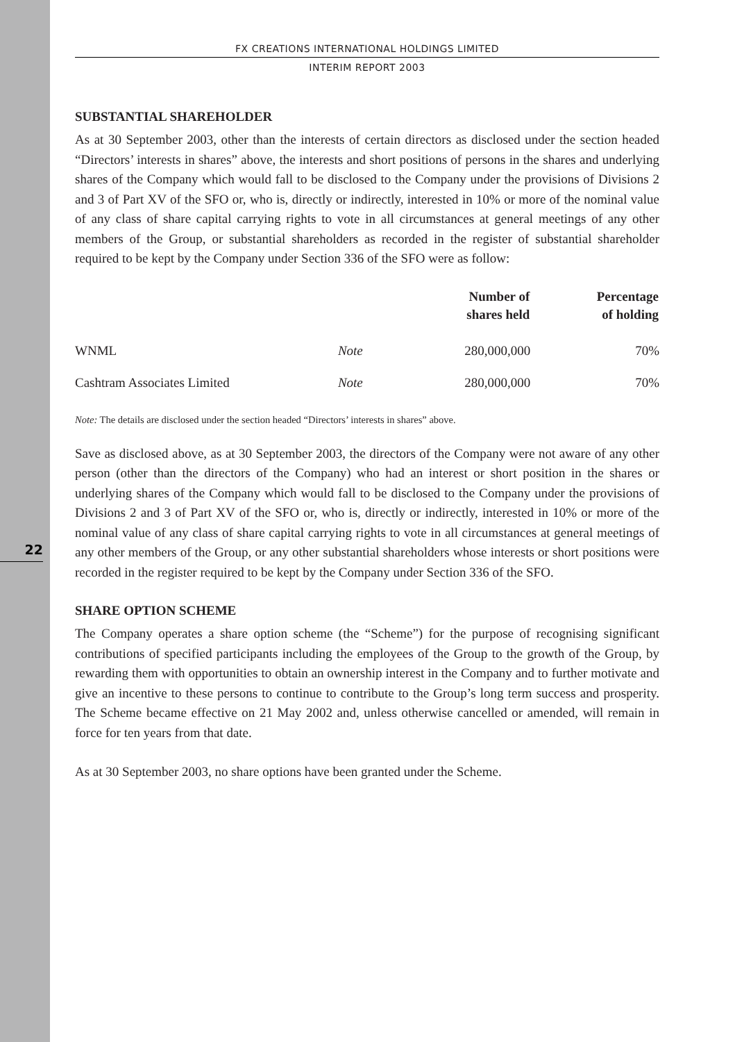22
FX CREATIONS INTERNATIONAL HOLDINGS LIMITED
INTERIM REPORT 2003
SUBSTANTIAL SHAREHOLDER
As at 30 September 2003, other than the interests of certain directors as disclosed under the section headed “Directors’ interests in shares” above, the interests and short positions of persons in the shares and underlying shares of the Company which would fall to be disclosed to the Company under the provisions of Divisions 2 and 3 of Part XV of the SFO or, who is, directly or indirectly, interested in 10% or more of the nominal value of any class of share capital carrying rights to vote in all circumstances at general meetings of any other members of the Group, or substantial shareholders as recorded in the register of substantial shareholder required to be kept by the Company under Section 336 of the SFO were as follow:
| | | Number of shares held | Percentage of holding |
| --- | --- | --- | --- |
| WNML | Note | 280,000,000 | 70% |
| Cashtram Associates Limited | Note | 280,000,000 | 70% |
Note: The details are disclosed under the section headed “Directors’ interests in shares” above.
Save as disclosed above, as at 30 September 2003, the directors of the Company were not aware of any other person (other than the directors of the Company) who had an interest or short position in the shares or underlying shares of the Company which would fall to be disclosed to the Company under the provisions of Divisions 2 and 3 of Part XV of the SFO or, who is, directly or indirectly, interested in 10% or more of the nominal value of any class of share capital carrying rights to vote in all circumstances at general meetings of any other members of the Group, or any other substantial shareholders whose interests or short positions were recorded in the register required to be kept by the Company under Section 336 of the SFO.
SHARE OPTION SCHEME
The Company operates a share option scheme (the “Scheme”) for the purpose of recognising significant contributions of specified participants including the employees of the Group to the growth of the Group, by rewarding them with opportunities to obtain an ownership interest in the Company and to further motivate and give an incentive to these persons to continue to contribute to the Group’s long term success and prosperity. The Scheme became effective on 21 May 2002 and, unless otherwise cancelled or amended, will remain in force for ten years from that date.
As at 30 September 2003, no share options have been granted under the Scheme.